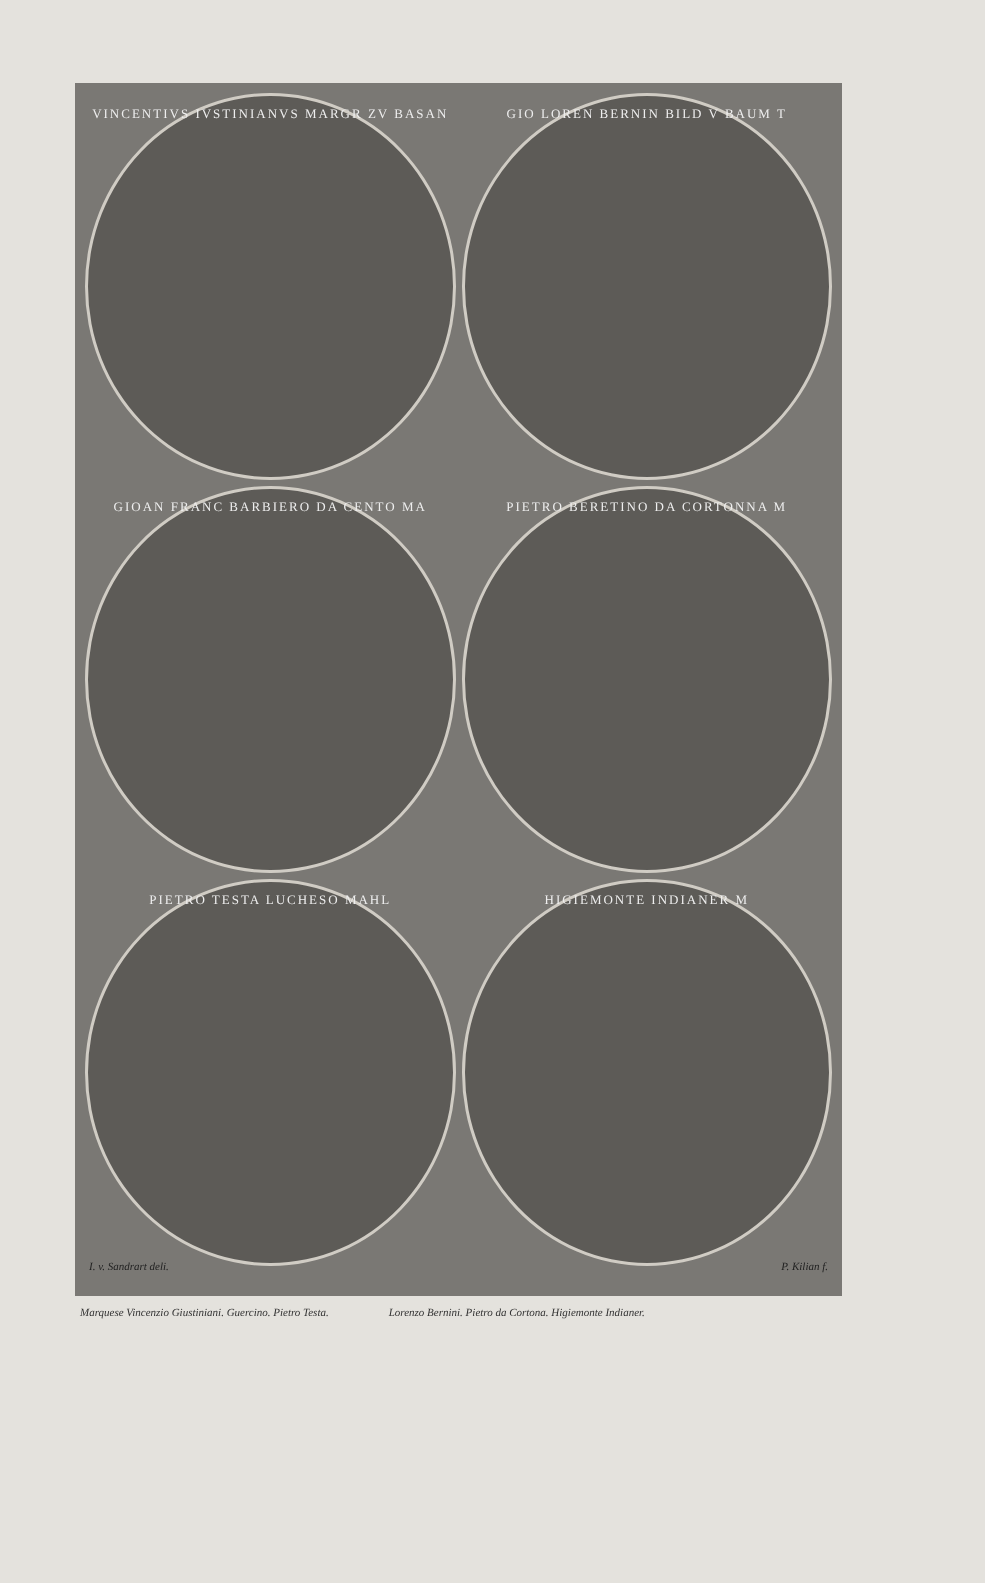VINCENTIVS IVSTINIANVS MARGR ZV BASAN
GIO LOREN BERNIN BILD V BAUM T
GIOAN FRANC BARBIERO DA CENTO MA
PIETRO BERETINO DA CORTONNA M
PIETRO TESTA LUCHESO MAHL
HIGIEMONTE INDIANER M
I. v. Sandrart deli. P. Kilian f.
Marquese Vincenzio Giustiniani. Guercino. Pietro Testa. Lorenzo Bernini. Pietro da Cortona. Higiemonte Indianer.